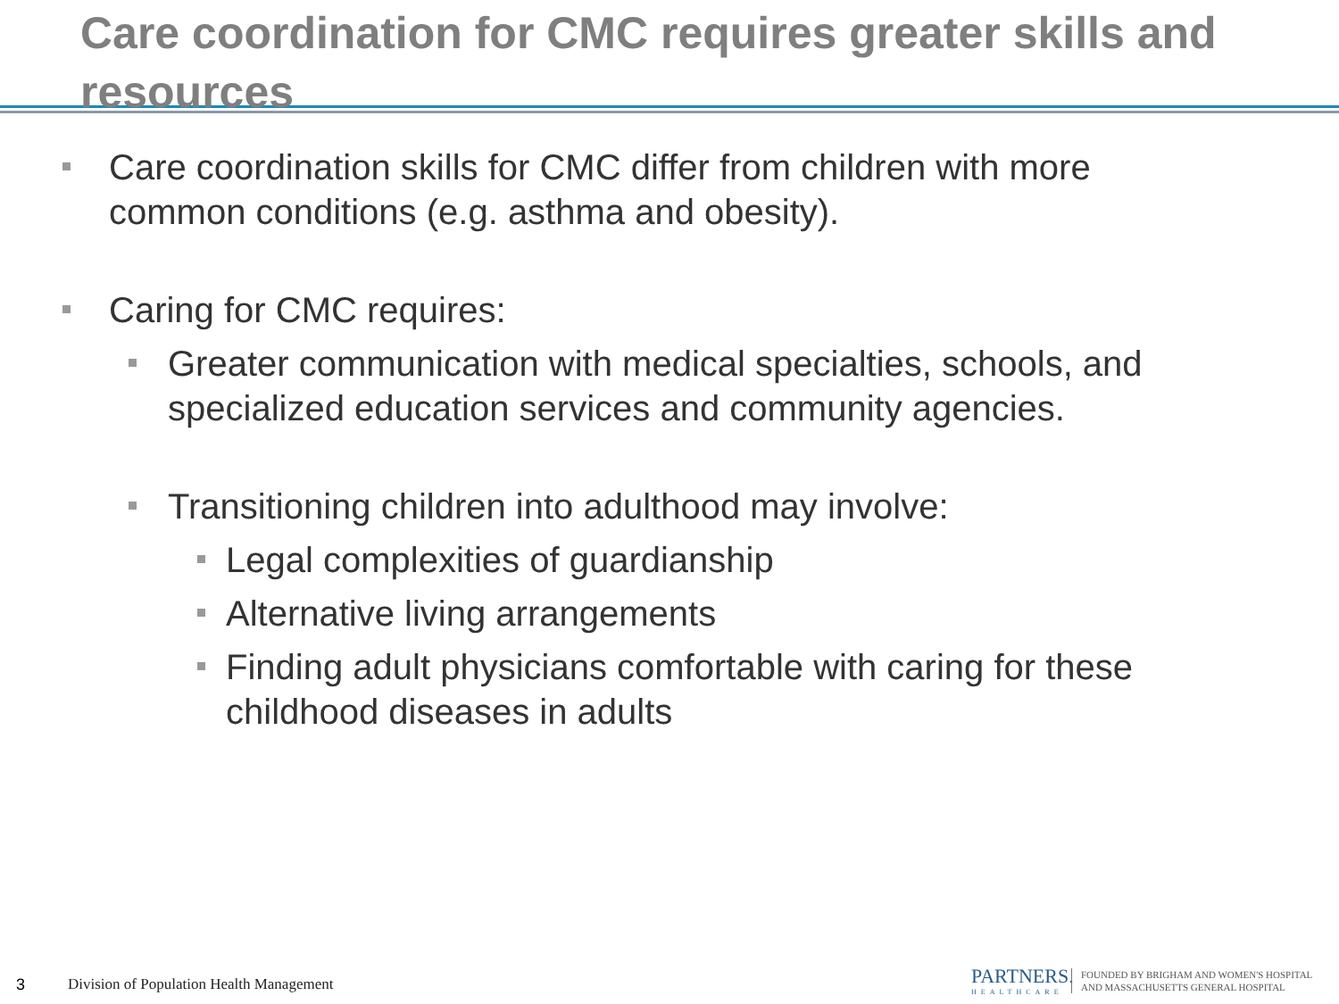Care coordination for CMC requires greater skills and resources
Care coordination skills for CMC differ from children with more common conditions (e.g. asthma and obesity).
Caring for CMC requires:
Greater communication with medical specialties, schools, and specialized education services and community agencies.
Transitioning children into adulthood may involve:
Legal complexities of guardianship
Alternative living arrangements
Finding adult physicians comfortable with caring for these childhood diseases in adults
3 Division of Population Health Management
PARTNERS.
HEALTHCARE
FOUNDED BY BRIGHAM AND WOMEN'S HOSPITAL
AND MASSACHUSETTS GENERAL HOSPITAL